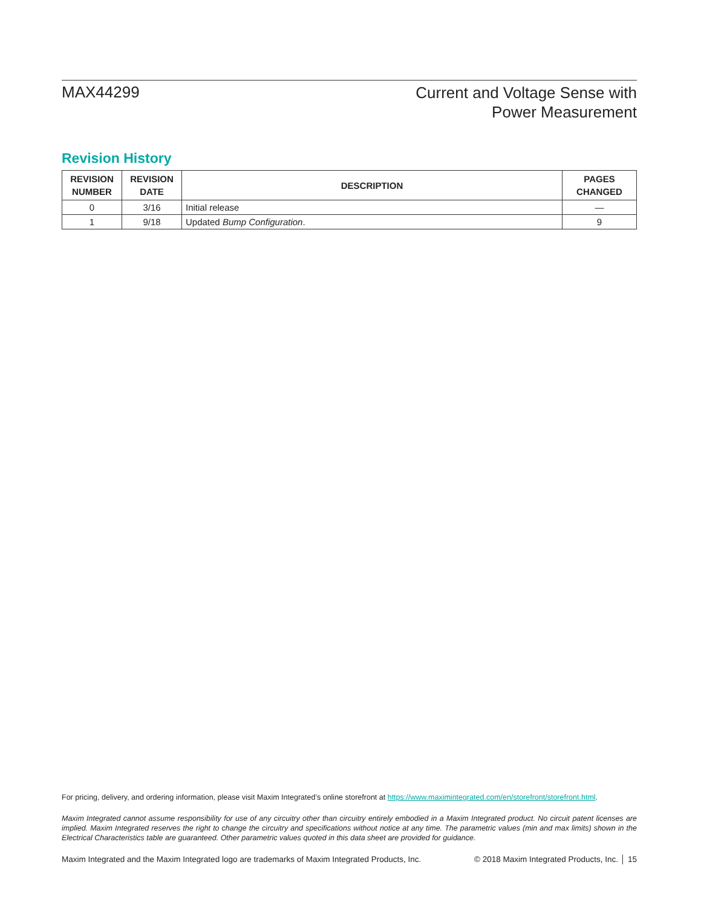MAX44299
Current and Voltage Sense with
Power Measurement
Revision History
| REVISION NUMBER | REVISION DATE | DESCRIPTION | PAGES CHANGED |
| --- | --- | --- | --- |
| 0 | 3/16 | Initial release | — |
| 1 | 9/18 | Updated Bump Configuration . | 9 |
For pricing, delivery, and ordering information, please visit Maxim Integrated’s online storefront at https://www.maximintegrated.com/en/storefront/storefront.html.
Maxim Integrated cannot assume responsibility for use of any circuitry other than circuitry entirely embodied in a Maxim Integrated product. No circuit patent licenses are implied. Maxim Integrated reserves the right to change the circuitry and specifications without notice at any time. The parametric values (min and max limits) shown in the Electrical Characteristics table are guaranteed. Other parametric values quoted in this data sheet are provided for guidance.
Maxim Integrated and the Maxim Integrated logo are trademarks of Maxim Integrated Products, Inc. © 2018 Maxim Integrated Products, Inc. │ 15